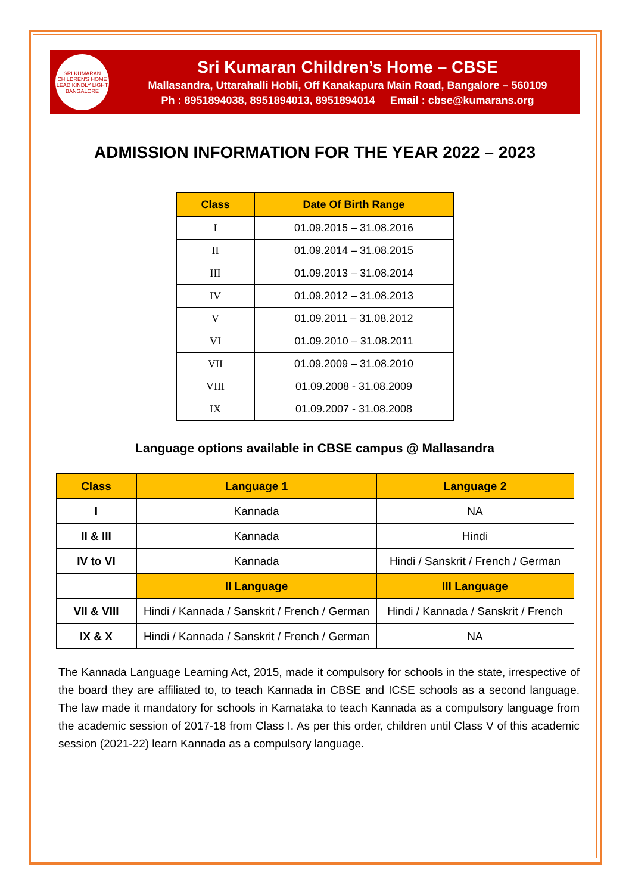SRI KUMARAN CHILDREN'S HOME
LEAD KINDLY LIGHT
BANGALORE
Sri Kumaran Children’s Home – CBSE
Mallasandra, Uttarahalli Hobli, Off Kanakapura Main Road, Bangalore – 560109
Ph : 8951894038, 8951894013, 8951894014 Email : cbse@kumarans.org
ADMISSION INFORMATION FOR THE YEAR 2022 – 2023
| Class | Date Of Birth Range |
| --- | --- |
| I | 01.09.2015 – 31.08.2016 |
| II | 01.09.2014 – 31.08.2015 |
| III | 01.09.2013 – 31.08.2014 |
| IV | 01.09.2012 – 31.08.2013 |
| V | 01.09.2011 – 31.08.2012 |
| VI | 01.09.2010 – 31.08.2011 |
| VII | 01.09.2009 – 31.08.2010 |
| VIII | 01.09.2008 - 31.08.2009 |
| IX | 01.09.2007 - 31.08.2008 |
Language options available in CBSE campus @ Mallasandra
| Class | Language 1 | Language 2 |
| --- | --- | --- |
| I | Kannada | NA |
| II & III | Kannada | Hindi |
| IV to VI | Kannada | Hindi / Sanskrit / French / German |
| | II Language | III Language |
| VII & VIII | Hindi / Kannada / Sanskrit / French / German | Hindi / Kannada / Sanskrit / French |
| IX & X | Hindi / Kannada / Sanskrit / French / German | NA |
The Kannada Language Learning Act, 2015, made it compulsory for schools in the state, irrespective of the board they are affiliated to, to teach Kannada in CBSE and ICSE schools as a second language. The law made it mandatory for schools in Karnataka to teach Kannada as a compulsory language from the academic session of 2017-18 from Class I. As per this order, children until Class V of this academic session (2021-22) learn Kannada as a compulsory language.